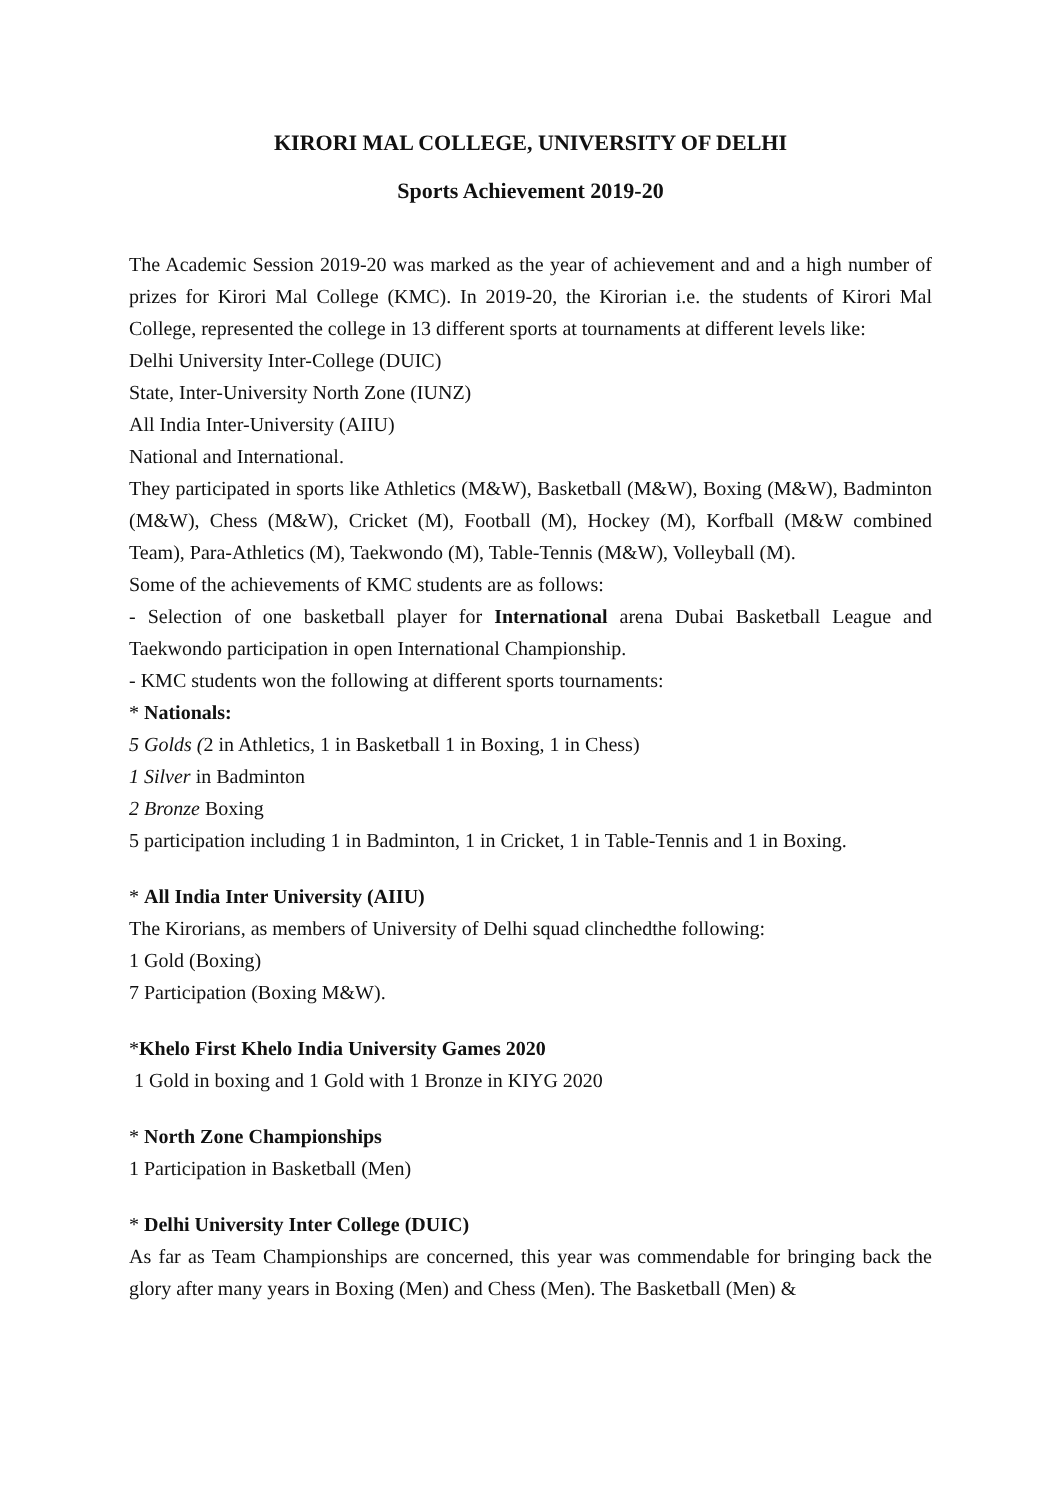KIRORI MAL COLLEGE, UNIVERSITY OF DELHI
Sports Achievement 2019-20
The Academic Session 2019-20 was marked as the year of achievement and and a high number of prizes for Kirori Mal College (KMC). In 2019-20, the Kirorian i.e. the students of Kirori Mal College, represented the college in 13 different sports at tournaments at different levels like:
Delhi University Inter-College (DUIC)
State, Inter-University North Zone (IUNZ)
All India Inter-University (AIIU)
National and International.
They participated in sports like Athletics (M&W), Basketball (M&W), Boxing (M&W), Badminton (M&W), Chess (M&W), Cricket (M), Football (M), Hockey (M), Korfball (M&W combined Team), Para-Athletics (M), Taekwondo (M), Table-Tennis (M&W), Volleyball (M).
Some of the achievements of KMC students are as follows:
- Selection of one basketball player for International arena Dubai Basketball League and Taekwondo participation in open International Championship.
- KMC students won the following at different sports tournaments:
* Nationals:
5 Golds (2 in Athletics, 1 in Basketball 1 in Boxing, 1 in Chess)
1 Silver in Badminton
2 Bronze Boxing
5 participation including 1 in Badminton, 1 in Cricket, 1 in Table-Tennis and 1 in Boxing.
* All India Inter University (AIIU)
The Kirorians, as members of University of Delhi squad clinchedthe following:
1 Gold (Boxing)
7 Participation (Boxing M&W).
*Khelo First Khelo India University Games 2020
1 Gold in boxing and 1 Gold with 1 Bronze in KIYG 2020
* North Zone Championships
1 Participation in Basketball (Men)
* Delhi University Inter College (DUIC)
As far as Team Championships are concerned, this year was commendable for bringing back the glory after many years in Boxing (Men) and Chess (Men). The Basketball (Men) &